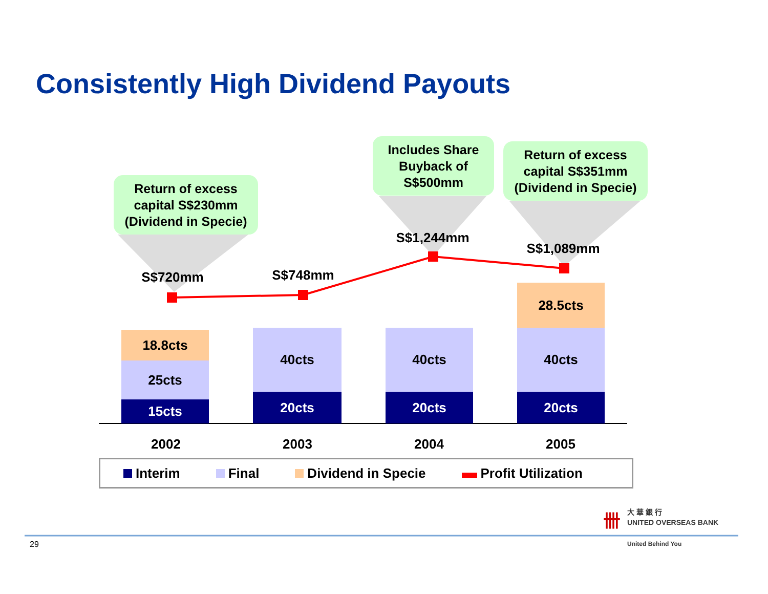Consistently High Dividend Payouts
Return of excess
capital S$230mm
(Dividend in Specie)
Includes Share
Buyback of
S$500mm
Return of excess
capital S$351mm
(Dividend in Specie)
S$720mm S$748mm
S$1,244mm
S$1,089mm
18.8cts
25cts
15cts
40cts
20cts
40cts
20cts
28.5cts
40cts
20cts
2002 2003 2004 2005
Interim Final Dividend in Specie Profit Utilization
卌
大 華 銀 行
UNITED OVERSEAS BANK
United Behind You
29